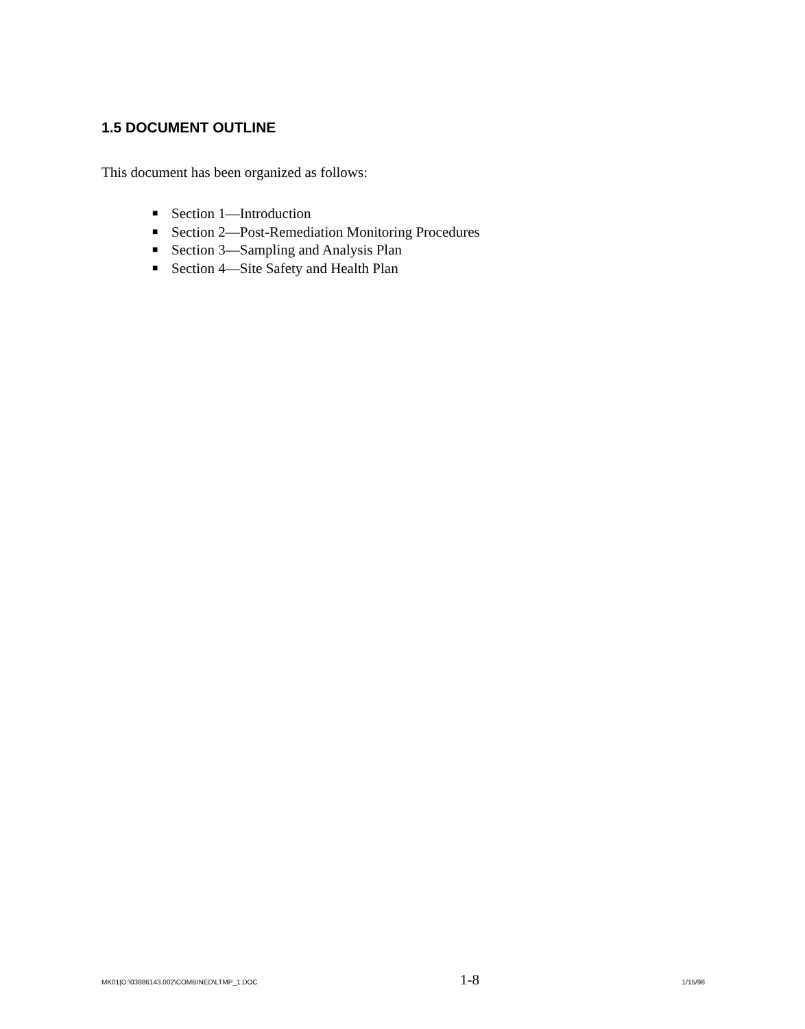1.5 DOCUMENT OUTLINE
This document has been organized as follows:
■ Section 1—Introduction
■ Section 2—Post-Remediation Monitoring Procedures
■ Section 3—Sampling and Analysis Plan
■ Section 4—Site Safety and Health Plan
MK01|O:\03886143.002\COMBINED\LTMP_1.DOC 1-8 1/15/98